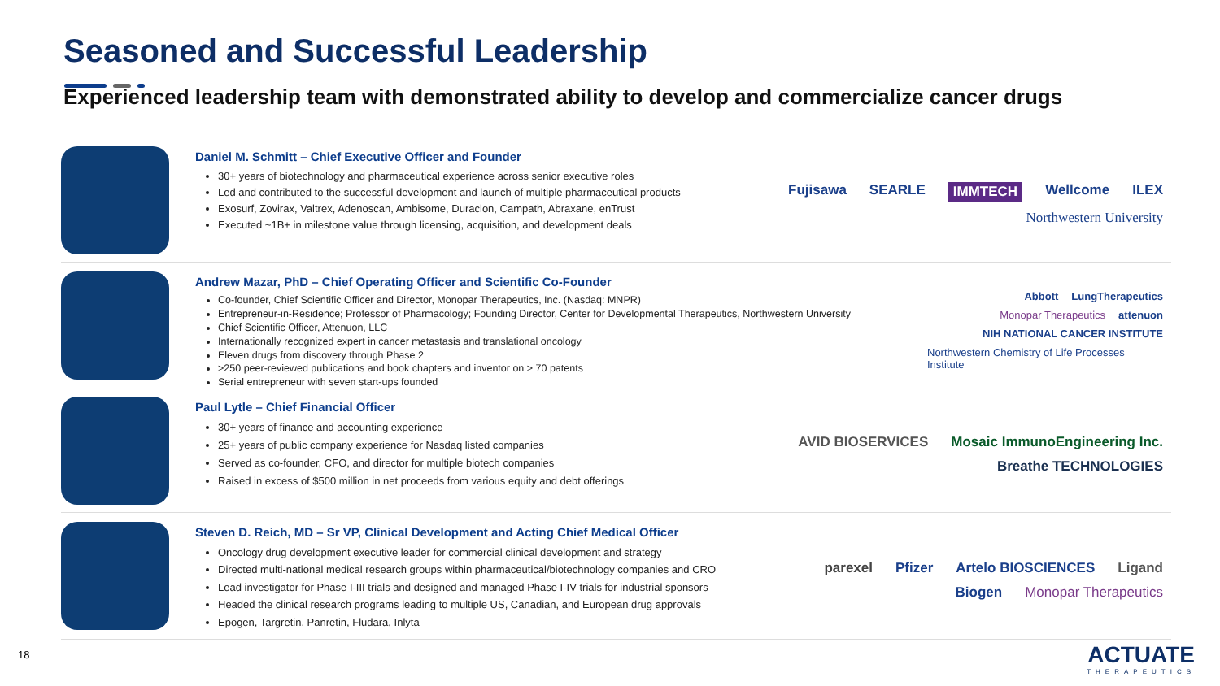Seasoned and Successful Leadership
Experienced leadership team with demonstrated ability to develop and commercialize cancer drugs
Daniel M. Schmitt – Chief Executive Officer and Founder
30+ years of biotechnology and pharmaceutical experience across senior executive roles
Led and contributed to the successful development and launch of multiple pharmaceutical products
Exosurf, Zovirax, Valtrex, Adenoscan, Ambisome, Duraclon, Campath, Abraxane, enTrust
Executed ~1B+ in milestone value through licensing, acquisition, and development deals
Fujisawa SEARLE IMMTECH Wellcome ILEX Northwestern University
Andrew Mazar, PhD – Chief Operating Officer and Scientific Co-Founder
Co-founder, Chief Scientific Officer and Director, Monopar Therapeutics, Inc. (Nasdaq: MNPR)
Entrepreneur-in-Residence; Professor of Pharmacology; Founding Director, Center for Developmental Therapeutics, Northwestern University
Chief Scientific Officer, Attenuon, LLC
Internationally recognized expert in cancer metastasis and translational oncology
Eleven drugs from discovery through Phase 2
>250 peer-reviewed publications and book chapters and inventor on > 70 patents
Serial entrepreneur with seven start-ups founded
Abbott LungTherapeutics Monopar Therapeutics attenuon NIH NATIONAL CANCER INSTITUTE Northwestern Chemistry of Life Processes Institute
Paul Lytle – Chief Financial Officer
30+ years of finance and accounting experience
25+ years of public company experience for Nasdaq listed companies
Served as co-founder, CFO, and director for multiple biotech companies
Raised in excess of $500 million in net proceeds from various equity and debt offerings
AVID BIOSERVICES Mosaic ImmunoEngineering Inc. Breathe TECHNOLOGIES
Steven D. Reich, MD – Sr VP, Clinical Development and Acting Chief Medical Officer
Oncology drug development executive leader for commercial clinical development and strategy
Directed multi-national medical research groups within pharmaceutical/biotechnology companies and CRO
Lead investigator for Phase I-III trials and designed and managed Phase I-IV trials for industrial sponsors
Headed the clinical research programs leading to multiple US, Canadian, and European drug approvals
Epogen, Targretin, Panretin, Fludara, Inlyta
parexel Pfizer Artelo BIOSCIENCES Ligand Biogen Monopar Therapeutics
18 ACTUATE
THERAPEUTICS